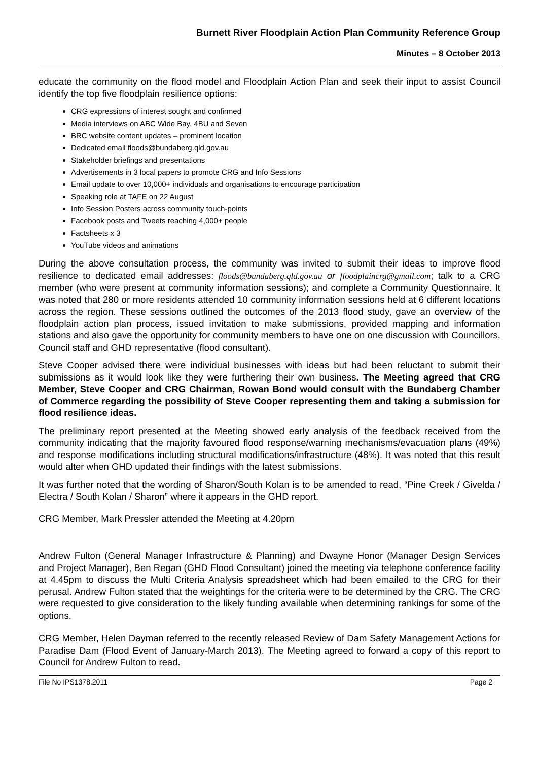Burnett River Floodplain Action Plan Community Reference Group
Minutes – 8 October 2013
educate the community on the flood model and Floodplain Action Plan and seek their input to assist Council identify the top five floodplain resilience options:
CRG expressions of interest sought and confirmed
Media interviews on ABC Wide Bay, 4BU and Seven
BRC website content updates – prominent location
Dedicated email floods@bundaberg.qld.gov.au
Stakeholder briefings and presentations
Advertisements in 3 local papers to promote CRG and Info Sessions
Email update to over 10,000+ individuals and organisations to encourage participation
Speaking role at TAFE on 22 August
Info Session Posters across community touch-points
Facebook posts and Tweets reaching 4,000+ people
Factsheets x 3
YouTube videos and animations
During the above consultation process, the community was invited to submit their ideas to improve flood resilience to dedicated email addresses: floods@bundaberg.qld.gov.au or floodplaincrg@gmail.com; talk to a CRG member (who were present at community information sessions); and complete a Community Questionnaire. It was noted that 280 or more residents attended 10 community information sessions held at 6 different locations across the region. These sessions outlined the outcomes of the 2013 flood study, gave an overview of the floodplain action plan process, issued invitation to make submissions, provided mapping and information stations and also gave the opportunity for community members to have one on one discussion with Councillors, Council staff and GHD representative (flood consultant).
Steve Cooper advised there were individual businesses with ideas but had been reluctant to submit their submissions as it would look like they were furthering their own business. The Meeting agreed that CRG Member, Steve Cooper and CRG Chairman, Rowan Bond would consult with the Bundaberg Chamber of Commerce regarding the possibility of Steve Cooper representing them and taking a submission for flood resilience ideas.
The preliminary report presented at the Meeting showed early analysis of the feedback received from the community indicating that the majority favoured flood response/warning mechanisms/evacuation plans (49%) and response modifications including structural modifications/infrastructure (48%). It was noted that this result would alter when GHD updated their findings with the latest submissions.
It was further noted that the wording of Sharon/South Kolan is to be amended to read, “Pine Creek / Givelda / Electra / South Kolan / Sharon” where it appears in the GHD report.
CRG Member, Mark Pressler attended the Meeting at 4.20pm
Andrew Fulton (General Manager Infrastructure & Planning) and Dwayne Honor (Manager Design Services and Project Manager), Ben Regan (GHD Flood Consultant) joined the meeting via telephone conference facility at 4.45pm to discuss the Multi Criteria Analysis spreadsheet which had been emailed to the CRG for their perusal. Andrew Fulton stated that the weightings for the criteria were to be determined by the CRG. The CRG were requested to give consideration to the likely funding available when determining rankings for some of the options.
CRG Member, Helen Dayman referred to the recently released Review of Dam Safety Management Actions for Paradise Dam (Flood Event of January-March 2013). The Meeting agreed to forward a copy of this report to Council for Andrew Fulton to read.
File No IPS1378.2011 Page 2